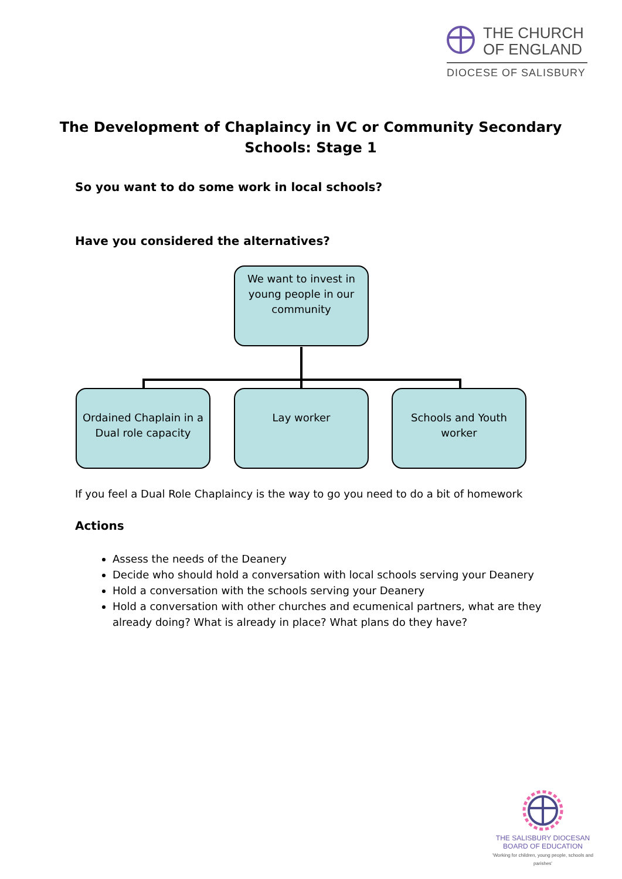THE CHURCH
OF ENGLAND
DIOCESE OF SALISBURY
The Development of Chaplaincy in VC or Community Secondary Schools: Stage 1
So you want to do some work in local schools?
Have you considered the alternatives?
We want to invest in young people in our community
Ordained Chaplain in a Dual role capacity
Lay worker
Schools and Youth worker
If you feel a Dual Role Chaplaincy is the way to go you need to do a bit of homework
Actions
Assess the needs of the Deanery
Decide who should hold a conversation with local schools serving your Deanery
Hold a conversation with the schools serving your Deanery
Hold a conversation with other churches and ecumenical partners, what are they already doing? What is already in place? What plans do they have?
THE SALISBURY DIOCESAN
BOARD OF EDUCATION
'Working for children, young people, schools and parishes'